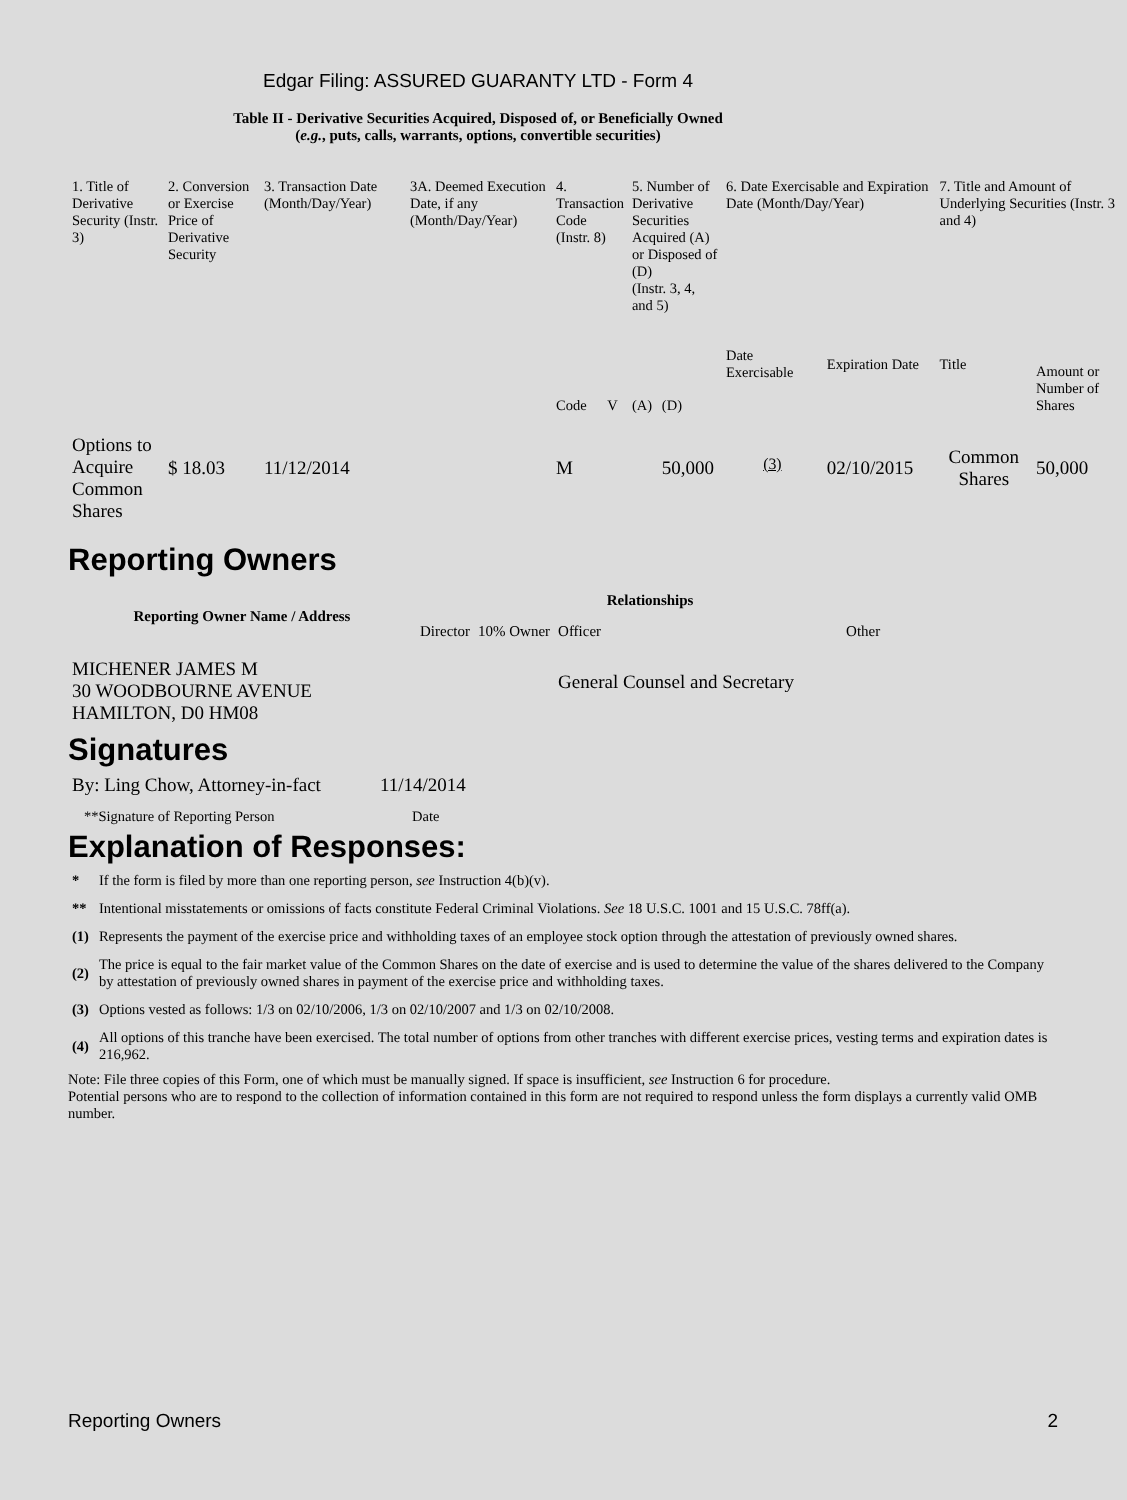Edgar Filing: ASSURED GUARANTY LTD - Form 4
Table II - Derivative Securities Acquired, Disposed of, or Beneficially Owned
(e.g., puts, calls, warrants, options, convertible securities)
| 1. Title of Derivative Security (Instr. 3) | 2. Conversion or Exercise Price of Derivative Security | 3. Transaction Date (Month/Day/Year) | 3A. Deemed Execution Date, if any (Month/Day/Year) | 4. Transaction Code (Instr. 8) | | 5. Number of Derivative Securities Acquired (A) or Disposed of (D) (Instr. 3, 4, and 5) | | 6. Date Exercisable and Expiration Date (Month/Day/Year) | | 7. Title and Amount of Underlying Securities (Instr. 3 and 4) | |
| --- | --- | --- | --- | --- | --- | --- | --- | --- | --- | --- | --- |
| | | | | Code | V | (A) | (D) | Date Exercisable | Expiration Date | Title | Amount or Number of Shares |
| Options to Acquire Common Shares | $ 18.03 | 11/12/2014 | | M | | | 50,000 | <sup>(3)</sup> | 02/10/2015 | Common Shares | 50,000 |
Reporting Owners
| Reporting Owner Name / Address | Relationships | | | |
| --- | --- | --- | --- | --- |
| | Director | 10% Owner | Officer | Other |
| MICHENER JAMES M 30 WOODBOURNE AVENUE HAMILTON, D0 HM08 | | | General Counsel and Secretary | |
Signatures
| By: Ling Chow, Attorney-in-fact | 11/14/2014 |
| **Signature of Reporting Person | Date |
Explanation of Responses:
| * | If the form is filed by more than one reporting person, see Instruction 4(b)(v). |
| ** | Intentional misstatements or omissions of facts constitute Federal Criminal Violations. See 18 U.S.C. 1001 and 15 U.S.C. 78ff(a). |
| (1) | Represents the payment of the exercise price and withholding taxes of an employee stock option through the attestation of previously owned shares. |
| (2) | The price is equal to the fair market value of the Common Shares on the date of exercise and is used to determine the value of the shares delivered to the Company by attestation of previously owned shares in payment of the exercise price and withholding taxes. |
| (3) | Options vested as follows: 1/3 on 02/10/2006, 1/3 on 02/10/2007 and 1/3 on 02/10/2008. |
| (4) | All options of this tranche have been exercised. The total number of options from other tranches with different exercise prices, vesting terms and expiration dates is 216,962. |
Note: File three copies of this Form, one of which must be manually signed. If space is insufficient, see Instruction 6 for procedure.
Potential persons who are to respond to the collection of information contained in this form are not required to respond unless the form displays a currently valid OMB number.
Reporting Owners 2